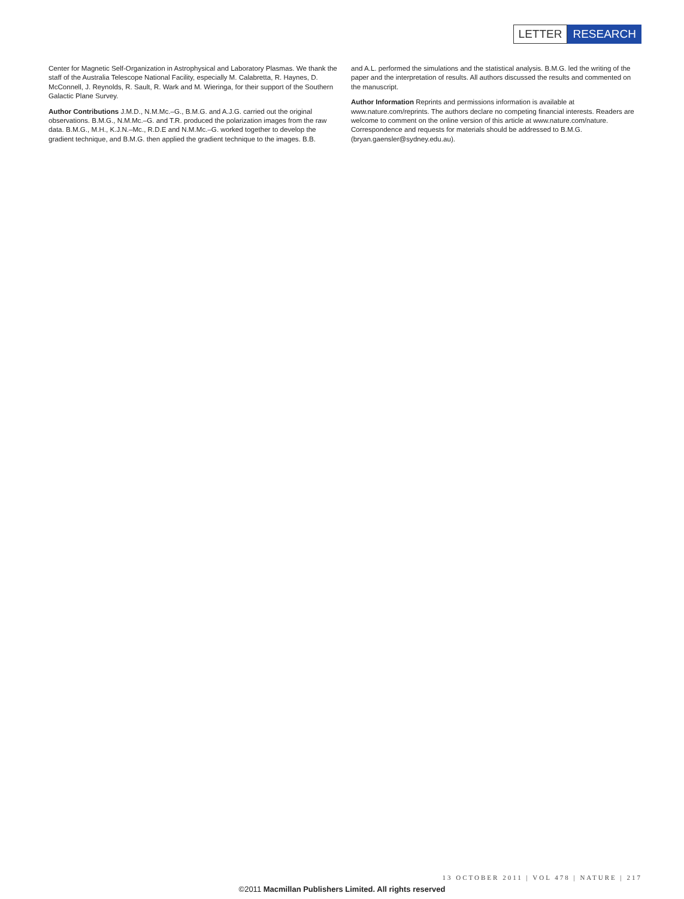LETTER RESEARCH
Center for Magnetic Self-Organization in Astrophysical and Laboratory Plasmas. We thank the staff of the Australia Telescope National Facility, especially M. Calabretta, R. Haynes, D. McConnell, J. Reynolds, R. Sault, R. Wark and M. Wieringa, for their support of the Southern Galactic Plane Survey.
Author Contributions J.M.D., N.M.Mc.–G., B.M.G. and A.J.G. carried out the original observations. B.M.G., N.M.Mc.–G. and T.R. produced the polarization images from the raw data. B.M.G., M.H., K.J.N.–Mc., R.D.E and N.M.Mc.–G. worked together to develop the gradient technique, and B.M.G. then applied the gradient technique to the images. B.B.
and A.L. performed the simulations and the statistical analysis. B.M.G. led the writing of the paper and the interpretation of results. All authors discussed the results and commented on the manuscript.
Author Information Reprints and permissions information is available at www.nature.com/reprints. The authors declare no competing financial interests. Readers are welcome to comment on the online version of this article at www.nature.com/nature. Correspondence and requests for materials should be addressed to B.M.G. (bryan.gaensler@sydney.edu.au).
13 OCTOBER 2011 | VOL 478 | NATURE | 217
©2011 Macmillan Publishers Limited. All rights reserved